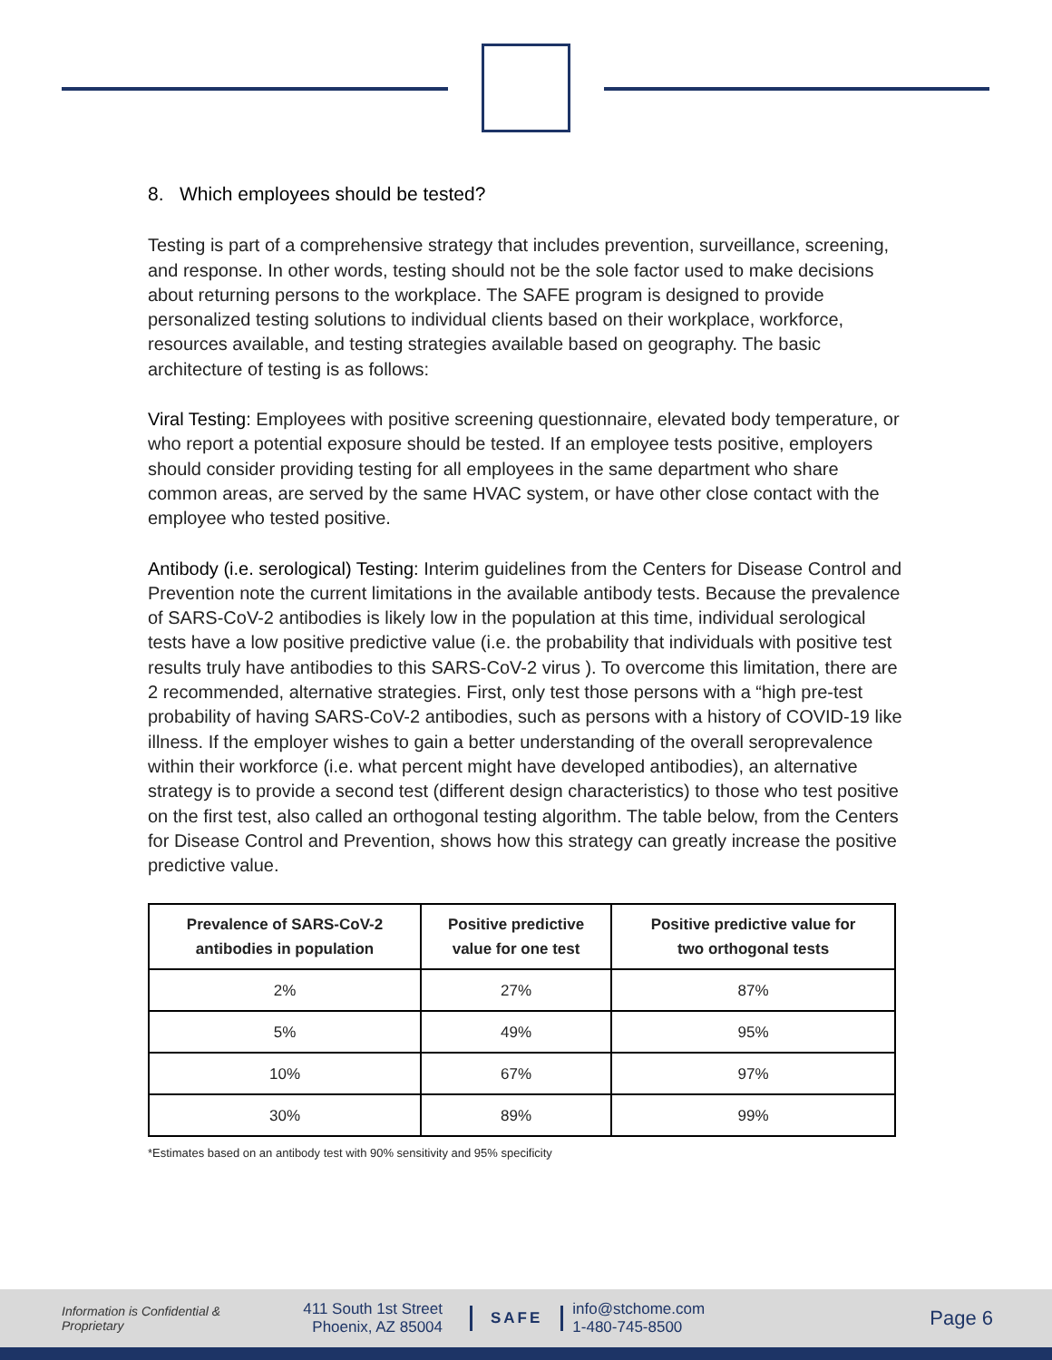8. Which employees should be tested?
Testing is part of a comprehensive strategy that includes prevention, surveillance, screening, and response. In other words, testing should not be the sole factor used to make decisions about returning persons to the workplace. The SAFE program is designed to provide personalized testing solutions to individual clients based on their workplace, workforce, resources available, and testing strategies available based on geography. The basic architecture of testing is as follows:
Viral Testing: Employees with positive screening questionnaire, elevated body temperature, or who report a potential exposure should be tested. If an employee tests positive, employers should consider providing testing for all employees in the same department who share common areas, are served by the same HVAC system, or have other close contact with the employee who tested positive.
Antibody (i.e. serological) Testing: Interim guidelines from the Centers for Disease Control and Prevention note the current limitations in the available antibody tests. Because the prevalence of SARS-CoV-2 antibodies is likely low in the population at this time, individual serological tests have a low positive predictive value (i.e. the probability that individuals with positive test results truly have antibodies to this SARS-CoV-2 virus ). To overcome this limitation, there are 2 recommended, alternative strategies. First, only test those persons with a “high pre-test probability of having SARS-CoV-2 antibodies, such as persons with a history of COVID-19 like illness. If the employer wishes to gain a better understanding of the overall seroprevalence within their workforce (i.e. what percent might have developed antibodies), an alternative strategy is to provide a second test (different design characteristics) to those who test positive on the first test, also called an orthogonal testing algorithm. The table below, from the Centers for Disease Control and Prevention, shows how this strategy can greatly increase the positive predictive value.
| Prevalence of SARS-CoV-2 antibodies in population | Positive predictive value for one test | Positive predictive value for two orthogonal tests |
| --- | --- | --- |
| 2% | 27% | 87% |
| 5% | 49% | 95% |
| 10% | 67% | 97% |
| 30% | 89% | 99% |
*Estimates based on an antibody test with 90% sensitivity and 95% specificity
Information is Confidential & Proprietary
411 South 1st Street
Phoenix, AZ 85004
SAFE
info@stchome.com
1-480-745-8500
Page 6